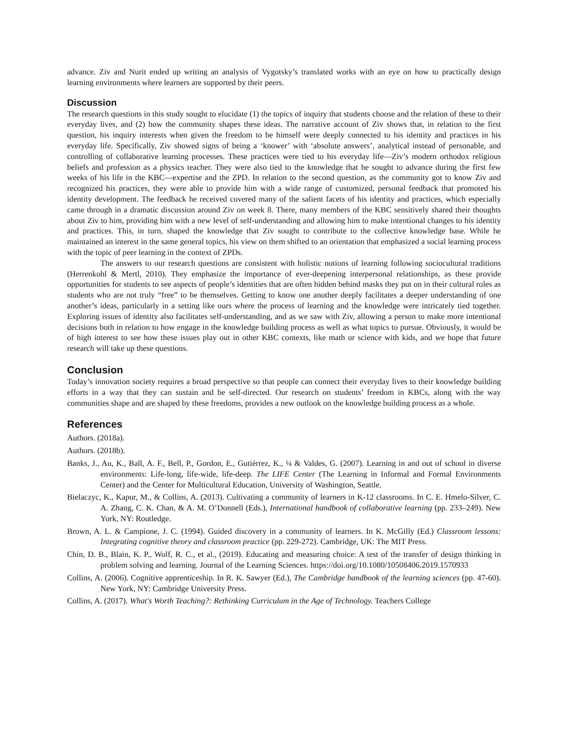advance. Ziv and Nurit ended up writing an analysis of Vygotsky’s translated works with an eye on how to practically design learning environments where learners are supported by their peers.
Discussion
The research questions in this study sought to elucidate (1) the topics of inquiry that students choose and the relation of these to their everyday lives, and (2) how the community shapes these ideas. The narrative account of Ziv shows that, in relation to the first question, his inquiry interests when given the freedom to be himself were deeply connected to his identity and practices in his everyday life. Specifically, Ziv showed signs of being a ‘knower’ with ‘absolute answers’, analytical instead of personable, and controlling of collaborative learning processes. These practices were tied to his everyday life—Ziv’s modern orthodox religious beliefs and profession as a physics teacher. They were also tied to the knowledge that he sought to advance during the first few weeks of his life in the KBC—expertise and the ZPD. In relation to the second question, as the community got to know Ziv and recognized his practices, they were able to provide him with a wide range of customized, personal feedback that promoted his identity development. The feedback he received covered many of the salient facets of his identity and practices, which especially came through in a dramatic discussion around Ziv on week 8. There, many members of the KBC sensitively shared their thoughts about Ziv to him, providing him with a new level of self-understanding and allowing him to make intentional changes to his identity and practices. This, in turn, shaped the knowledge that Ziv sought to contribute to the collective knowledge base. While he maintained an interest in the same general topics, his view on them shifted to an orientation that emphasized a social learning process with the topic of peer learning in the context of ZPDs.
The answers to our research questions are consistent with holistic notions of learning following sociocultural traditions (Herrenkohl & Mertl, 2010). They emphasize the importance of ever-deepening interpersonal relationships, as these provide opportunities for students to see aspects of people’s identities that are often hidden behind masks they put on in their cultural roles as students who are not truly “free” to be themselves. Getting to know one another deeply facilitates a deeper understanding of one another’s ideas, particularly in a setting like ours where the process of learning and the knowledge were intricately tied together. Exploring issues of identity also facilitates self-understanding, and as we saw with Ziv, allowing a person to make more intentional decisions both in relation to how engage in the knowledge building process as well as what topics to pursue. Obviously, it would be of high interest to see how these issues play out in other KBC contexts, like math or science with kids, and we hope that future research will take up these questions.
Conclusion
Today’s innovation society requires a broad perspective so that people can connect their everyday lives to their knowledge building efforts in a way that they can sustain and be self-directed. Our research on students’ freedom in KBCs, along with the way communities shape and are shaped by these freedoms, provides a new outlook on the knowledge building process as a whole.
References
Authors. (2018a).
Authors. (2018b).
Banks, J., Au, K., Ball, A. F., Bell, P., Gordon, E., Gutiérrez, K., ¼ & Valdes, G. (2007). Learning in and out of school in diverse environments: Life-long, life-wide, life-deep. The LIFE Center (The Learning in Informal and Formal Environments Center) and the Center for Multicultural Education, University of Washington, Seattle.
Bielaczyc, K., Kapur, M., & Collins, A. (2013). Cultivating a community of learners in K-12 classrooms. In C. E. Hmelo-Silver, C. A. Zhang, C. K. Chan, & A. M. O’Donnell (Eds.), International handbook of collaborative learning (pp. 233–249). New York, NY: Routledge.
Brown, A. L. & Campione, J. C. (1994). Guided discovery in a community of learners. In K. McGilly (Ed.) Classroom lessons: Integrating cognitive theory and classroom practice (pp. 229-272). Cambridge, UK: The MIT Press.
Chin, D. B., Blain, K. P., Wolf, R. C., et al., (2019). Educating and measuring choice: A test of the transfer of design thinking in problem solving and learning. Journal of the Learning Sciences. https://doi.org/10.1080/10508406.2019.1570933
Collins, A. (2006). Cognitive apprenticeship. In R. K. Sawyer (Ed.), The Cambridge handbook of the learning sciences (pp. 47-60). New York, NY: Cambridge University Press.
Collins, A. (2017). What's Worth Teaching?: Rethinking Curriculum in the Age of Technology. Teachers College